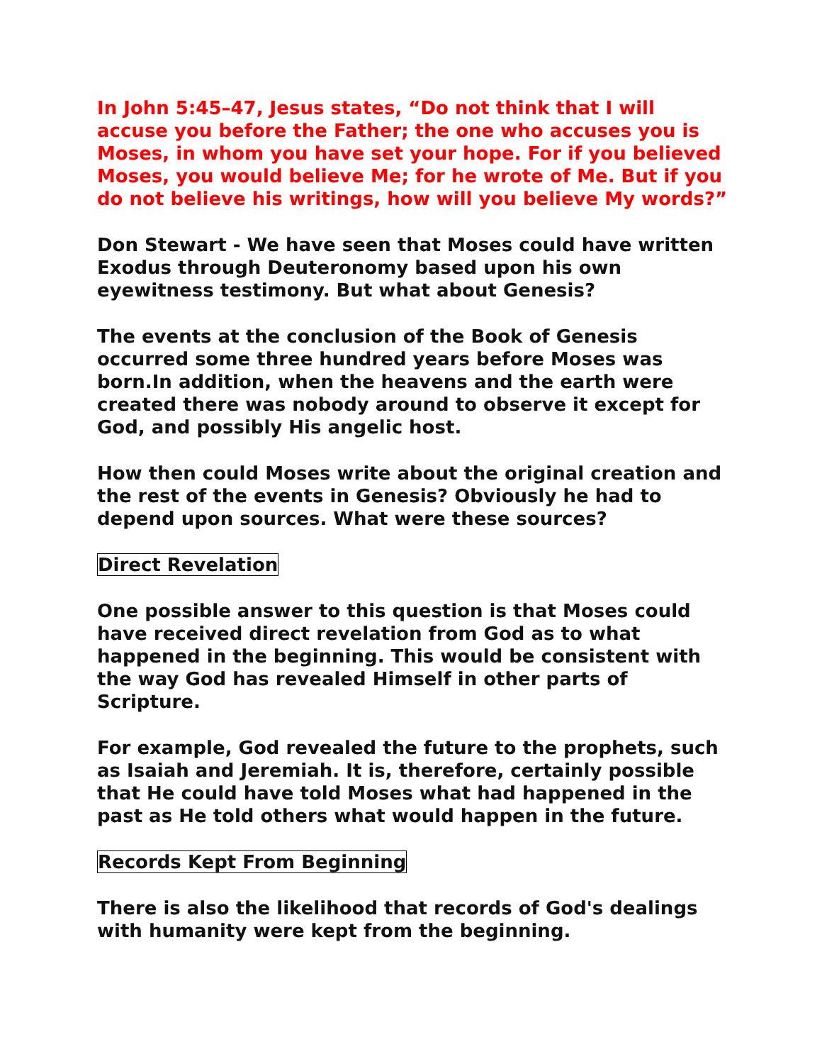In John 5:45–47, Jesus states, “Do not think that I will accuse you before the Father; the one who accuses you is Moses, in whom you have set your hope. For if you believed Moses, you would believe Me; for he wrote of Me. But if you do not believe his writings, how will you believe My words?”
Don Stewart - We have seen that Moses could have written Exodus through Deuteronomy based upon his own eyewitness testimony. But what about Genesis?
The events at the conclusion of the Book of Genesis occurred some three hundred years before Moses was born.In addition, when the heavens and the earth were created there was nobody around to observe it except for God, and possibly His angelic host.
How then could Moses write about the original creation and the rest of the events in Genesis? Obviously he had to depend upon sources. What were these sources?
Direct Revelation
One possible answer to this question is that Moses could have received direct revelation from God as to what happened in the beginning. This would be consistent with the way God has revealed Himself in other parts of Scripture.
For example, God revealed the future to the prophets, such as Isaiah and Jeremiah. It is, therefore, certainly possible that He could have told Moses what had happened in the past as He told others what would happen in the future.
Records Kept From Beginning
There is also the likelihood that records of God's dealings with humanity were kept from the beginning.